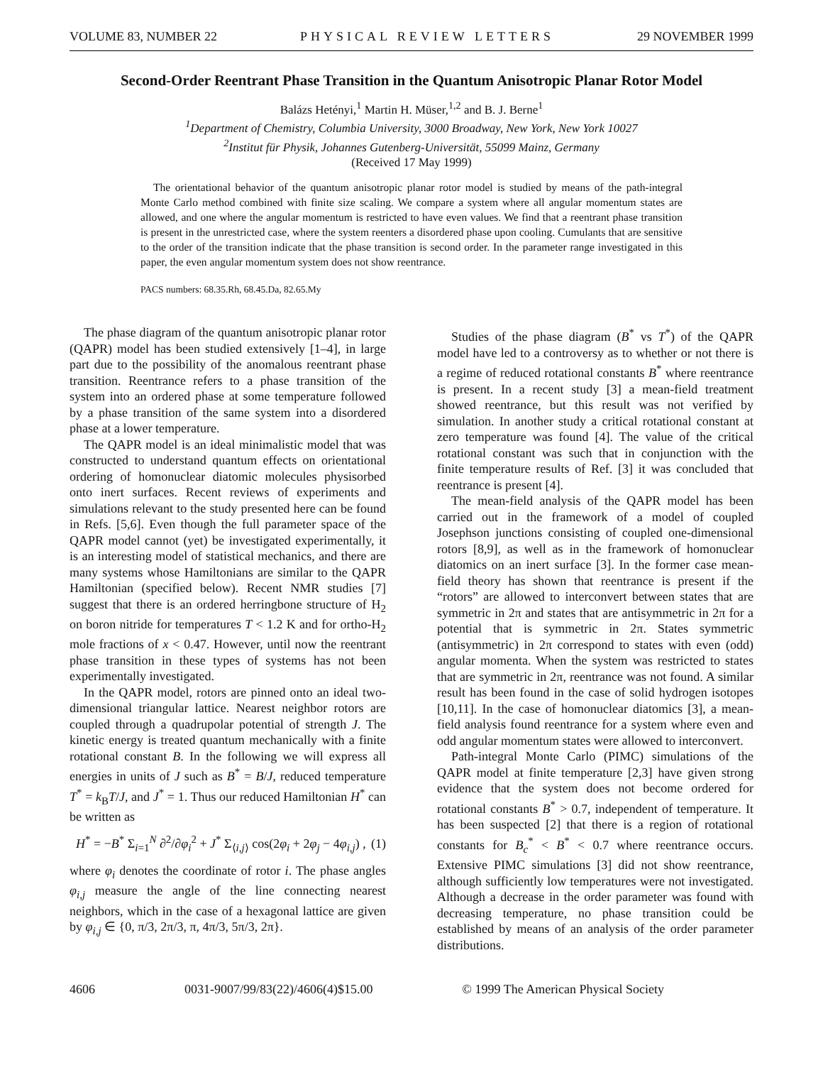VOLUME 83, NUMBER 22 PHYSICAL REVIEW LETTERS 29 NOVEMBER 1999
Second-Order Reentrant Phase Transition in the Quantum Anisotropic Planar Rotor Model
Balázs Hetényi,<sup>1</sup> Martin H. Müser,<sup>1,2</sup> and B. J. Berne<sup>1</sup>
<sup>1</sup> Department of Chemistry, Columbia University, 3000 Broadway, New York, New York 10027
<sup>2</sup> Institut für Physik, Johannes Gutenberg-Universität, 55099 Mainz, Germany
(Received 17 May 1999)
The orientational behavior of the quantum anisotropic planar rotor model is studied by means of the path-integral Monte Carlo method combined with finite size scaling. We compare a system where all angular momentum states are allowed, and one where the angular momentum is restricted to have even values. We find that a reentrant phase transition is present in the unrestricted case, where the system reenters a disordered phase upon cooling. Cumulants that are sensitive to the order of the transition indicate that the phase transition is second order. In the parameter range investigated in this paper, the even angular momentum system does not show reentrance.
PACS numbers: 68.35.Rh, 68.45.Da, 82.65.My
The phase diagram of the quantum anisotropic planar rotor (QAPR) model has been studied extensively [1–4], in large part due to the possibility of the anomalous reentrant phase transition. Reentrance refers to a phase transition of the system into an ordered phase at some temperature followed by a phase transition of the same system into a disordered phase at a lower temperature.
The QAPR model is an ideal minimalistic model that was constructed to understand quantum effects on orientational ordering of homonuclear diatomic molecules physisorbed onto inert surfaces. Recent reviews of experiments and simulations relevant to the study presented here can be found in Refs. [5,6]. Even though the full parameter space of the QAPR model cannot (yet) be investigated experimentally, it is an interesting model of statistical mechanics, and there are many systems whose Hamiltonians are similar to the QAPR Hamiltonian (specified below). Recent NMR studies [7] suggest that there is an ordered herringbone structure of H<sub>2</sub> on boron nitride for temperatures T < 1.2 K and for ortho-H<sub>2</sub> mole fractions of x < 0.47. However, until now the reentrant phase transition in these types of systems has not been experimentally investigated.
In the QAPR model, rotors are pinned onto an ideal two-dimensional triangular lattice. Nearest neighbor rotors are coupled through a quadrupolar potential of strength J. The kinetic energy is treated quantum mechanically with a finite rotational constant B. In the following we will express all energies in units of J such as B<sup>*</sup> = B/J, reduced temperature T<sup>*</sup> = k<sub>B</sub>T/J, and J<sup>*</sup> = 1. Thus our reduced Hamiltonian H<sup>*</sup> can be written as
H<sup>*</sup> = −B<sup>*</sup> Σ<sub>i=1</sub><sup>N</sup> ∂<sup>2</sup>/∂φ<sub>i</sub><sup>2</sup> + J<sup>*</sup> Σ<sub>⟨i,j⟩</sub> cos(2φ<sub>i</sub> + 2φ<sub>j</sub> − 4φ<sub>i,j</sub>) , (1)
where φ<sub>i</sub> denotes the coordinate of rotor i. The phase angles φ<sub>i,j</sub> measure the angle of the line connecting nearest neighbors, which in the case of a hexagonal lattice are given by φ<sub>i,j</sub> ∈ {0, π/3, 2π/3, π, 4π/3, 5π/3, 2π}.
Studies of the phase diagram (B<sup>*</sup> vs T<sup>*</sup>) of the QAPR model have led to a controversy as to whether or not there is a regime of reduced rotational constants B<sup>*</sup> where reentrance is present. In a recent study [3] a mean-field treatment showed reentrance, but this result was not verified by simulation. In another study a critical rotational constant at zero temperature was found [4]. The value of the critical rotational constant was such that in conjunction with the finite temperature results of Ref. [3] it was concluded that reentrance is present [4].
The mean-field analysis of the QAPR model has been carried out in the framework of a model of coupled Josephson junctions consisting of coupled one-dimensional rotors [8,9], as well as in the framework of homonuclear diatomics on an inert surface [3]. In the former case mean-field theory has shown that reentrance is present if the “rotors” are allowed to interconvert between states that are symmetric in 2π and states that are antisymmetric in 2π for a potential that is symmetric in 2π. States symmetric (antisymmetric) in 2π correspond to states with even (odd) angular momenta. When the system was restricted to states that are symmetric in 2π, reentrance was not found. A similar result has been found in the case of solid hydrogen isotopes [10,11]. In the case of homonuclear diatomics [3], a mean-field analysis found reentrance for a system where even and odd angular momentum states were allowed to interconvert.
Path-integral Monte Carlo (PIMC) simulations of the QAPR model at finite temperature [2,3] have given strong evidence that the system does not become ordered for rotational constants B<sup>*</sup> > 0.7, independent of temperature. It has been suspected [2] that there is a region of rotational constants for B<sub>c</sub><sup>*</sup> < B<sup>*</sup> < 0.7 where reentrance occurs. Extensive PIMC simulations [3] did not show reentrance, although sufficiently low temperatures were not investigated. Although a decrease in the order parameter was found with decreasing temperature, no phase transition could be established by means of an analysis of the order parameter distributions.
4606 0031-9007/99/83(22)/4606(4)$15.00 © 1999 The American Physical Society